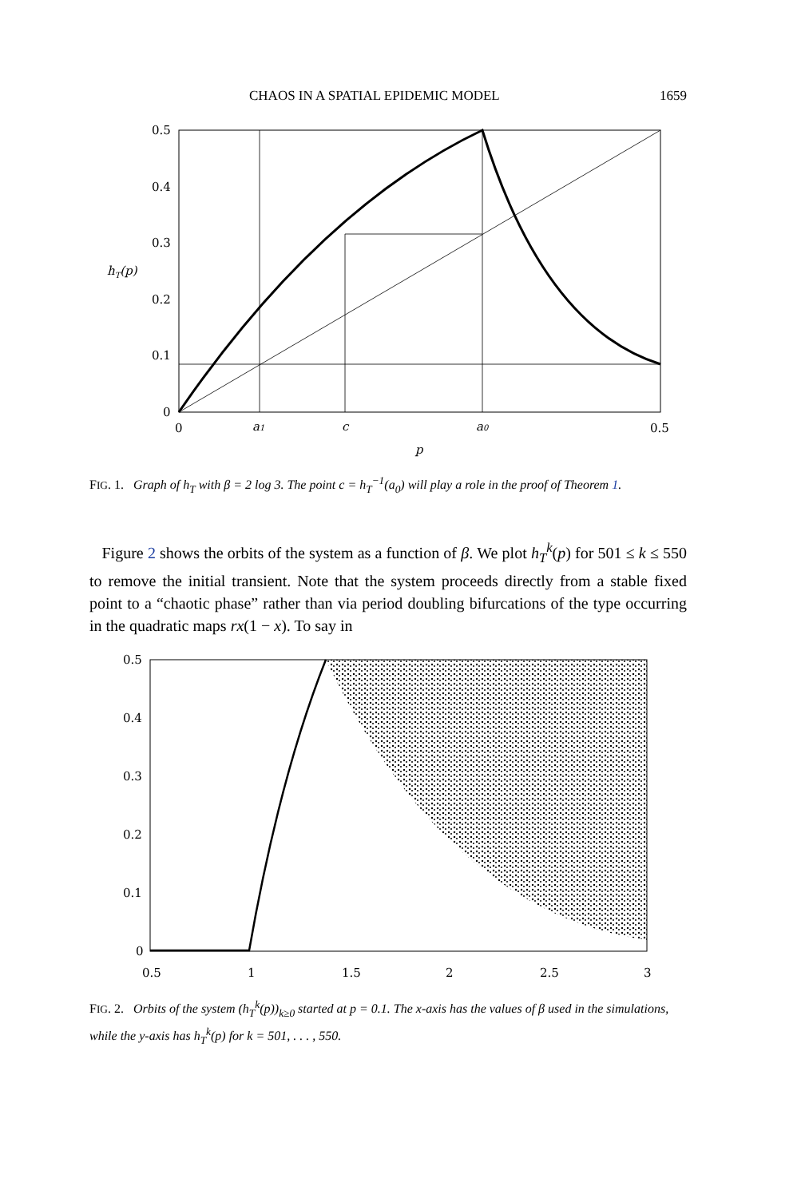CHAOS IN A SPATIAL EPIDEMIC MODEL 1659
0.5
0.4
0.3
0.2
0.1
0
hT(p)
0
a1
c
a0
0.5
p
FIG. 1. Graph of h<sub>T</sub> with β = 2 log 3. The point c = h<sub>T</sub><sup>−1</sup>(a<sub>0</sub>) will play a role in the proof of Theorem 1.
Figure 2 shows the orbits of the system as a function of β. We plot h<sub>T</sub><sup>k</sup>(p) for 501 ≤ k ≤ 550 to remove the initial transient. Note that the system proceeds directly from a stable fixed point to a “chaotic phase” rather than via period doubling bifurcations of the type occurring in the quadratic maps rx(1 − x). To say in
0.5
0.4
0.3
0.2
0.1
0
0.5
1
1.5
2
2.5
3
FIG. 2. Orbits of the system (h<sub>T</sub><sup>k</sup>(p))<sub>k≥0</sub> started at p = 0.1. The x-axis has the values of β used in the simulations, while the y-axis has h<sub>T</sub><sup>k</sup>(p) for k = 501, . . . , 550.